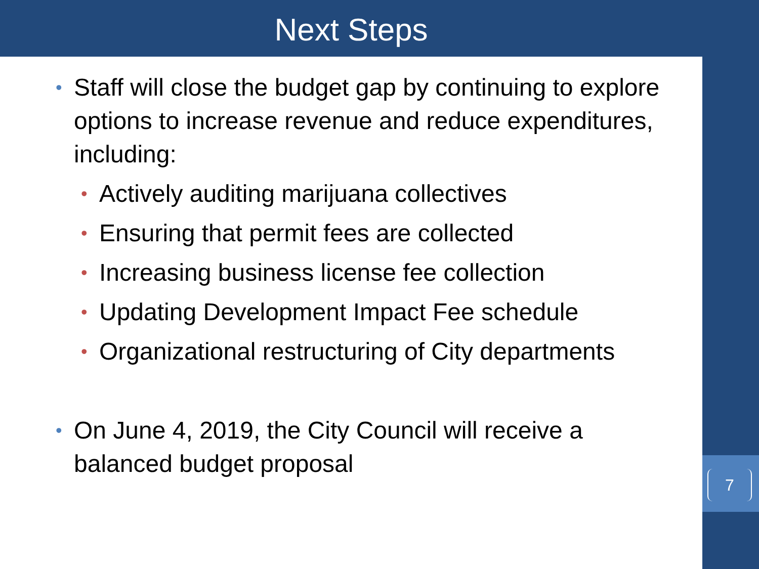Next Steps
•
Staff will close the budget gap by continuing to explore options to increase revenue and reduce expenditures, including:
•
Actively auditing marijuana collectives
•
Ensuring that permit fees are collected
•
Increasing business license fee collection
•
Updating Development Impact Fee schedule
•
Organizational restructuring of City departments
•
On June 4, 2019, the City Council will receive a balanced budget proposal
7